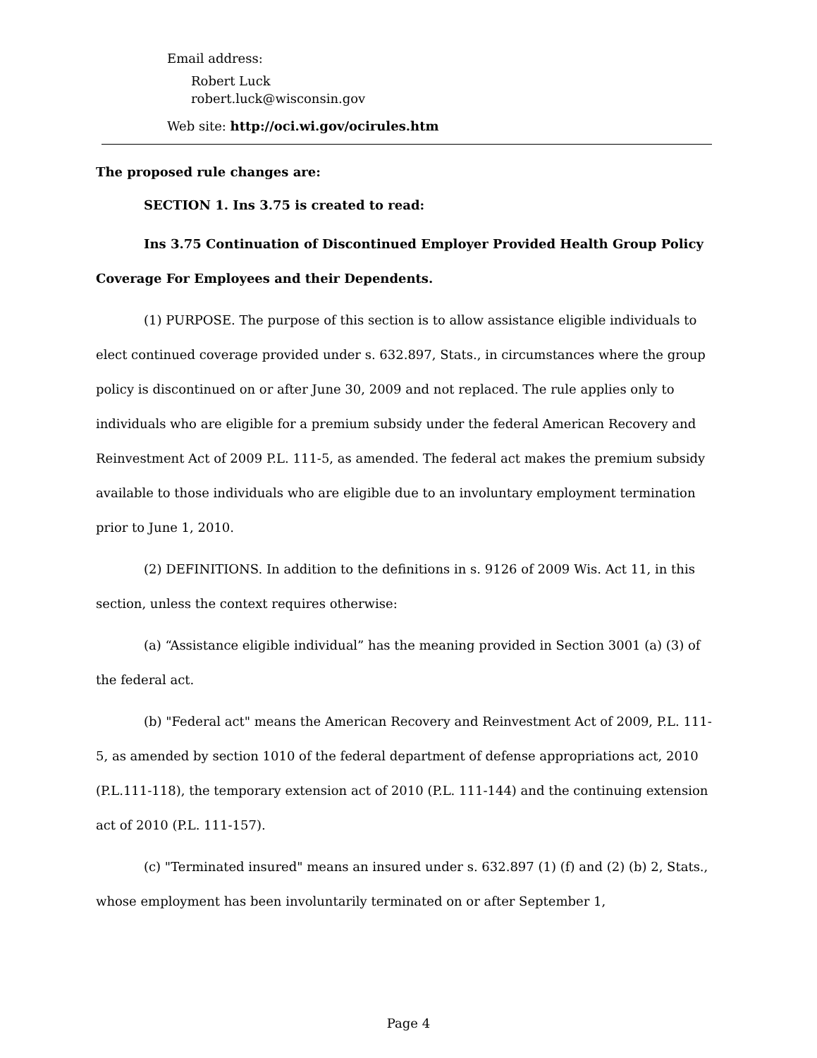Email address:
Robert Luck
robert.luck@wisconsin.gov
Web site: http://oci.wi.gov/ocirules.htm
The proposed rule changes are:
SECTION 1. Ins 3.75 is created to read:
Ins 3.75 Continuation of Discontinued Employer Provided Health Group Policy Coverage For Employees and their Dependents.
(1) PURPOSE. The purpose of this section is to allow assistance eligible individuals to elect continued coverage provided under s. 632.897, Stats., in circumstances where the group policy is discontinued on or after June 30, 2009 and not replaced. The rule applies only to individuals who are eligible for a premium subsidy under the federal American Recovery and Reinvestment Act of 2009 P.L. 111-5, as amended. The federal act makes the premium subsidy available to those individuals who are eligible due to an involuntary employment termination prior to June 1, 2010.
(2) DEFINITIONS. In addition to the definitions in s. 9126 of 2009 Wis. Act 11, in this section, unless the context requires otherwise:
(a) “Assistance eligible individual” has the meaning provided in Section 3001 (a) (3) of the federal act.
(b) "Federal act" means the American Recovery and Reinvestment Act of 2009, P.L. 111-5, as amended by section 1010 of the federal department of defense appropriations act, 2010 (P.L.111-118), the temporary extension act of 2010 (P.L. 111-144) and the continuing extension act of 2010 (P.L. 111-157).
(c) "Terminated insured" means an insured under s. 632.897 (1) (f) and (2) (b) 2, Stats., whose employment has been involuntarily terminated on or after September 1,
Page 4